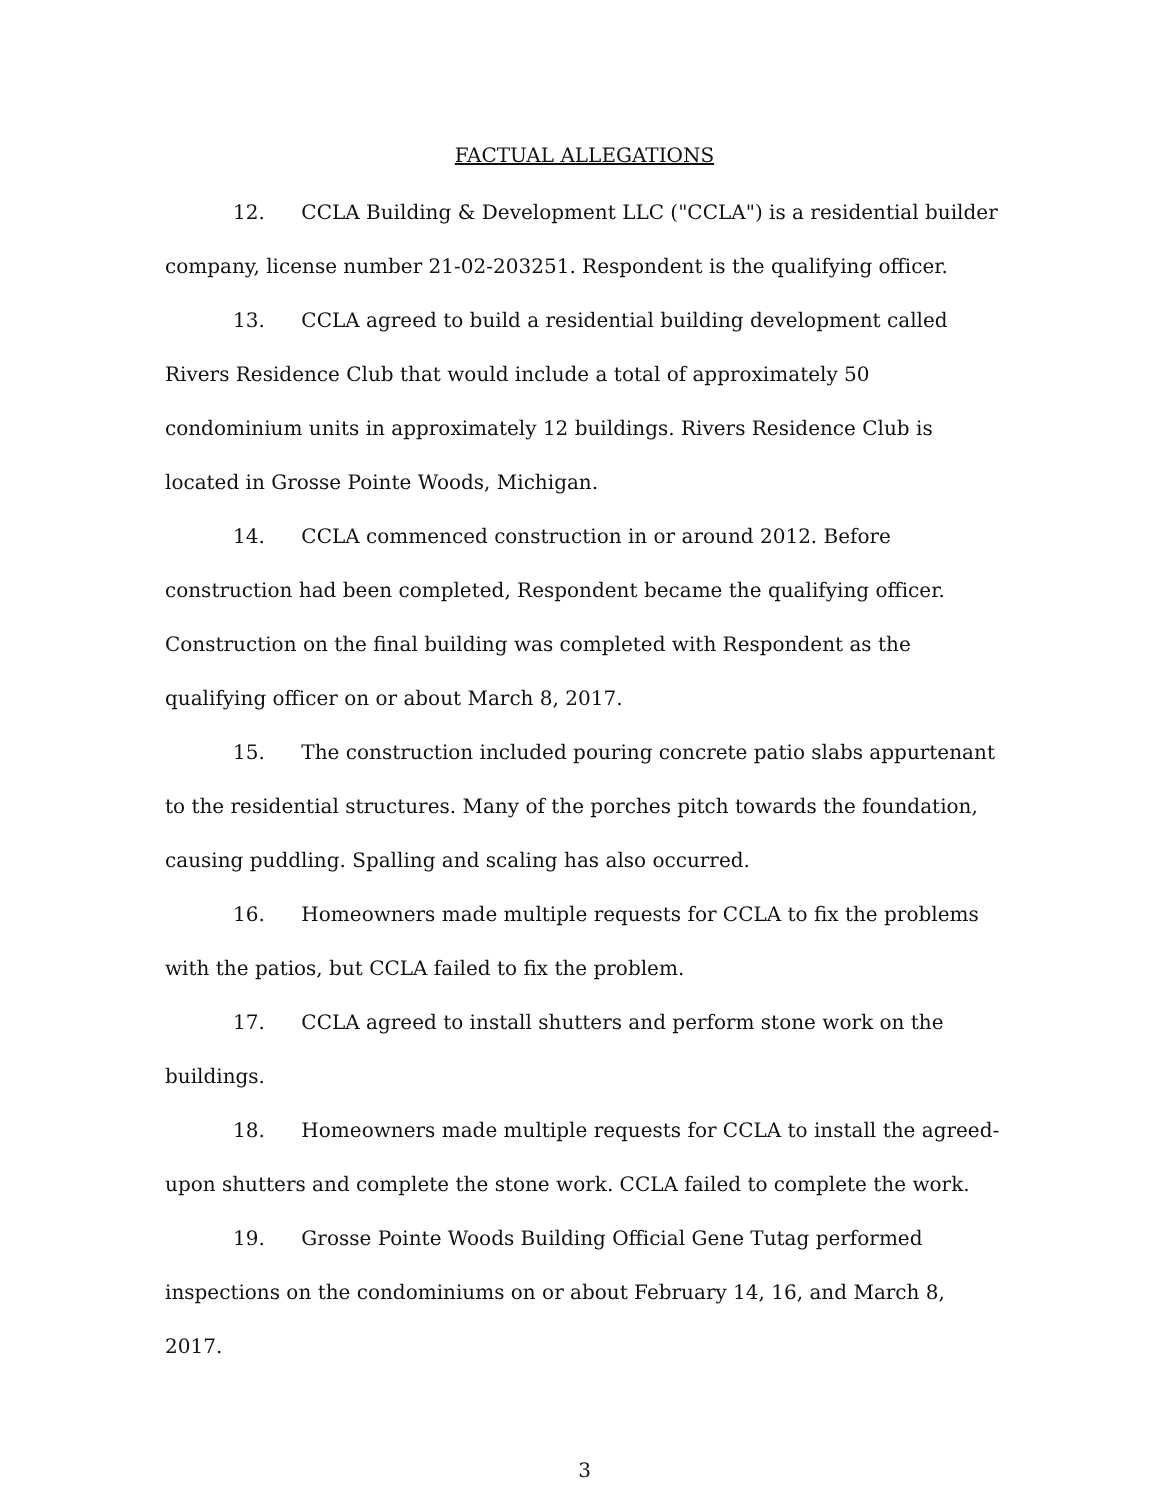FACTUAL ALLEGATIONS
12. CCLA Building & Development LLC ("CCLA") is a residential builder company, license number 21-02-203251. Respondent is the qualifying officer.
13. CCLA agreed to build a residential building development called Rivers Residence Club that would include a total of approximately 50 condominium units in approximately 12 buildings. Rivers Residence Club is located in Grosse Pointe Woods, Michigan.
14. CCLA commenced construction in or around 2012. Before construction had been completed, Respondent became the qualifying officer. Construction on the final building was completed with Respondent as the qualifying officer on or about March 8, 2017.
15. The construction included pouring concrete patio slabs appurtenant to the residential structures. Many of the porches pitch towards the foundation, causing puddling. Spalling and scaling has also occurred.
16. Homeowners made multiple requests for CCLA to fix the problems with the patios, but CCLA failed to fix the problem.
17. CCLA agreed to install shutters and perform stone work on the buildings.
18. Homeowners made multiple requests for CCLA to install the agreed-upon shutters and complete the stone work. CCLA failed to complete the work.
19. Grosse Pointe Woods Building Official Gene Tutag performed inspections on the condominiums on or about February 14, 16, and March 8, 2017.
3